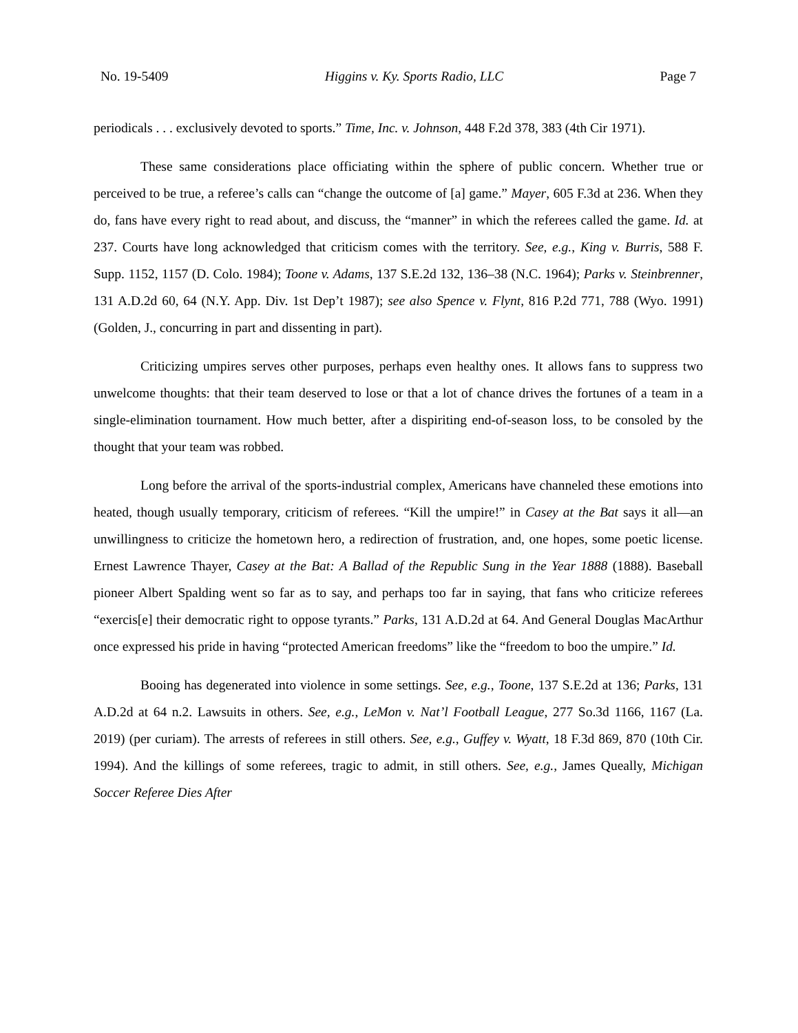No. 19-5409 Higgins v. Ky. Sports Radio, LLC Page 7
periodicals . . . exclusively devoted to sports.” Time, Inc. v. Johnson, 448 F.2d 378, 383 (4th Cir 1971).
These same considerations place officiating within the sphere of public concern. Whether true or perceived to be true, a referee’s calls can “change the outcome of [a] game.” Mayer, 605 F.3d at 236. When they do, fans have every right to read about, and discuss, the “manner” in which the referees called the game. Id. at 237. Courts have long acknowledged that criticism comes with the territory. See, e.g., King v. Burris, 588 F. Supp. 1152, 1157 (D. Colo. 1984); Toone v. Adams, 137 S.E.2d 132, 136–38 (N.C. 1964); Parks v. Steinbrenner, 131 A.D.2d 60, 64 (N.Y. App. Div. 1st Dep’t 1987); see also Spence v. Flynt, 816 P.2d 771, 788 (Wyo. 1991) (Golden, J., concurring in part and dissenting in part).
Criticizing umpires serves other purposes, perhaps even healthy ones. It allows fans to suppress two unwelcome thoughts: that their team deserved to lose or that a lot of chance drives the fortunes of a team in a single-elimination tournament. How much better, after a dispiriting end-of-season loss, to be consoled by the thought that your team was robbed.
Long before the arrival of the sports-industrial complex, Americans have channeled these emotions into heated, though usually temporary, criticism of referees. “Kill the umpire!” in Casey at the Bat says it all—an unwillingness to criticize the hometown hero, a redirection of frustration, and, one hopes, some poetic license. Ernest Lawrence Thayer, Casey at the Bat: A Ballad of the Republic Sung in the Year 1888 (1888). Baseball pioneer Albert Spalding went so far as to say, and perhaps too far in saying, that fans who criticize referees “exercis[e] their democratic right to oppose tyrants.” Parks, 131 A.D.2d at 64. And General Douglas MacArthur once expressed his pride in having “protected American freedoms” like the “freedom to boo the umpire.” Id.
Booing has degenerated into violence in some settings. See, e.g., Toone, 137 S.E.2d at 136; Parks, 131 A.D.2d at 64 n.2. Lawsuits in others. See, e.g., LeMon v. Nat’l Football League, 277 So.3d 1166, 1167 (La. 2019) (per curiam). The arrests of referees in still others. See, e.g., Guffey v. Wyatt, 18 F.3d 869, 870 (10th Cir. 1994). And the killings of some referees, tragic to admit, in still others. See, e.g., James Queally, Michigan Soccer Referee Dies After